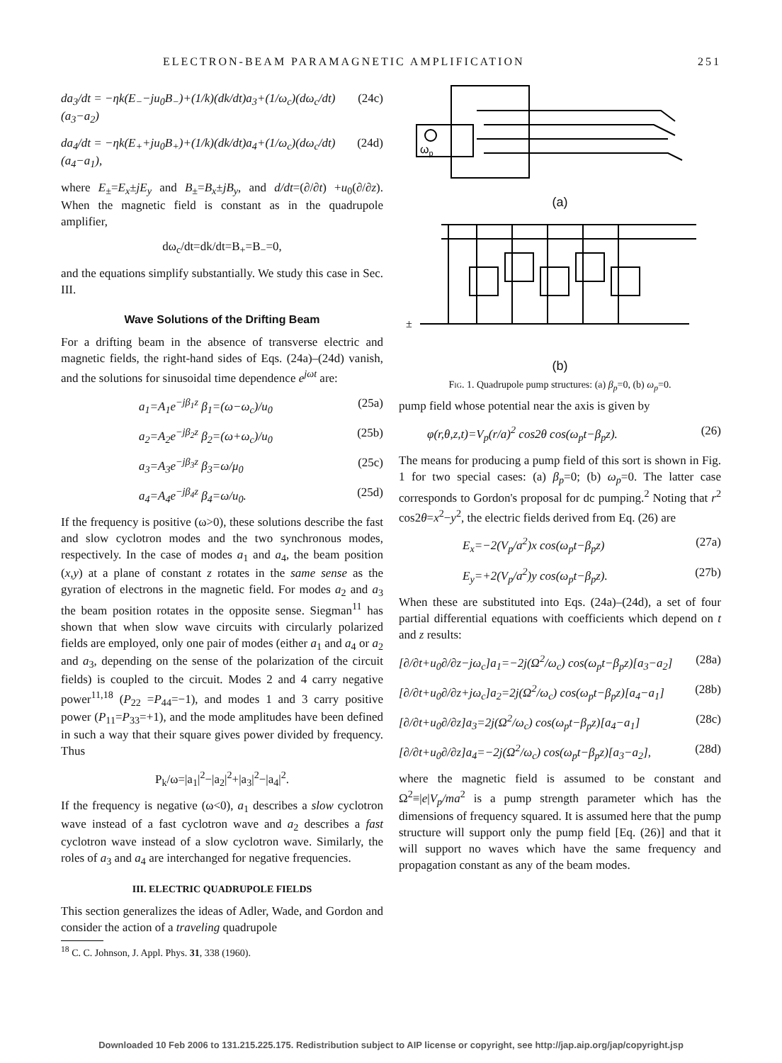ELECTRON-BEAM PARAMAGNETIC AMPLIFICATION 251
da<sub>3</sub>/dt = −ηk(E<sub>−</sub>−ju<sub>0</sub>B<sub>−</sub>)+(1/k)(dk/dt)a<sub>3</sub>+(1/ω<sub>c</sub>)(dω<sub>c</sub>/dt)(a<sub>3</sub>−a<sub>2</sub>) (24c)
da<sub>4</sub>/dt = −ηk(E<sub>+</sub>+ju<sub>0</sub>B<sub>+</sub>)+(1/k)(dk/dt)a<sub>4</sub>+(1/ω<sub>c</sub>)(dω<sub>c</sub>/dt)(a<sub>4</sub>−a<sub>1</sub>), (24d)
where E<sub>±</sub>=E<sub>x</sub>±jE<sub>y</sub> and B<sub>±</sub>=B<sub>x</sub>±jB<sub>y</sub>, and d/dt=(∂/∂t) +u<sub>0</sub>(∂/∂z). When the magnetic field is constant as in the quadrupole amplifier,
dω<sub>c</sub>/dt=dk/dt=B<sub>+</sub>=B<sub>−</sub>=0,
and the equations simplify substantially. We study this case in Sec. III.
Wave Solutions of the Drifting Beam
For a drifting beam in the absence of transverse electric and magnetic fields, the right-hand sides of Eqs. (24a)–(24d) vanish, and the solutions for sinusoidal time dependence e<sup>jωt</sup> are:
a<sub>1</sub>=A<sub>1</sub>e<sup>−jβ<sub>1</sub>z</sup> β<sub>1</sub>=(ω−ω<sub>c</sub>)/u<sub>0</sub> (25a)
a<sub>2</sub>=A<sub>2</sub>e<sup>−jβ<sub>2</sub>z</sup> β<sub>2</sub>=(ω+ω<sub>c</sub>)/u<sub>0</sub> (25b)
a<sub>3</sub>=A<sub>3</sub>e<sup>−jβ<sub>3</sub>z</sup> β<sub>3</sub>=ω/μ<sub>0</sub> (25c)
a<sub>4</sub>=A<sub>4</sub>e<sup>−jβ<sub>4</sub>z</sup> β<sub>4</sub>=ω/u<sub>0</sub>. (25d)
If the frequency is positive (ω>0), these solutions describe the fast and slow cyclotron modes and the two synchronous modes, respectively. In the case of modes a<sub>1</sub> and a<sub>4</sub>, the beam position (x,y) at a plane of constant z rotates in the same sense as the gyration of electrons in the magnetic field. For modes a<sub>2</sub> and a<sub>3</sub> the beam position rotates in the opposite sense. Siegman<sup>11</sup> has shown that when slow wave circuits with circularly polarized fields are employed, only one pair of modes (either a<sub>1</sub> and a<sub>4</sub> or a<sub>2</sub> and a<sub>3</sub>, depending on the sense of the polarization of the circuit fields) is coupled to the circuit. Modes 2 and 4 carry negative power<sup>11,18</sup> (P<sub>22</sub> =P<sub>44</sub>=−1), and modes 1 and 3 carry positive power (P<sub>11</sub>=P<sub>33</sub>=+1), and the mode amplitudes have been defined in such a way that their square gives power divided by frequency. Thus
P<sub>k</sub>/ω=|a<sub>1</sub>|<sup>2</sup>−|a<sub>2</sub>|<sup>2</sup>+|a<sub>3</sub>|<sup>2</sup>−|a<sub>4</sub>|<sup>2</sup>.
If the frequency is negative (ω<0), a<sub>1</sub> describes a slow cyclotron wave instead of a fast cyclotron wave and a<sub>2</sub> describes a fast cyclotron wave instead of a slow cyclotron wave. Similarly, the roles of a<sub>3</sub> and a<sub>4</sub> are interchanged for negative frequencies.
III. ELECTRIC QUADRUPOLE FIELDS
This section generalizes the ideas of Adler, Wade, and Gordon and consider the action of a traveling quadrupole
<sup>18</sup> C. C. Johnson, J. Appl. Phys. 31, 338 (1960).
ωp
(a)
±
(b)
Fig. 1. Quadrupole pump structures: (a) β<sub>p</sub>=0, (b) ω<sub>p</sub>=0.
pump field whose potential near the axis is given by
φ(r,θ,z,t)=V<sub>p</sub>(r/a)<sup>2</sup> cos2θ cos(ω<sub>p</sub>t−β<sub>p</sub>z). (26)
The means for producing a pump field of this sort is shown in Fig. 1 for two special cases: (a) β<sub>p</sub>=0; (b) ω<sub>p</sub>=0. The latter case corresponds to Gordon's proposal for dc pumping.<sup>2</sup> Noting that r<sup>2</sup> cos2θ=x<sup>2</sup>−y<sup>2</sup>, the electric fields derived from Eq. (26) are
E<sub>x</sub>=−2(V<sub>p</sub>/a<sup>2</sup>)x cos(ω<sub>p</sub>t−β<sub>p</sub>z) (27a)
E<sub>y</sub>=+2(V<sub>p</sub>/a<sup>2</sup>)y cos(ω<sub>p</sub>t−β<sub>p</sub>z). (27b)
When these are substituted into Eqs. (24a)–(24d), a set of four partial differential equations with coefficients which depend on t and z results:
[∂/∂t+u<sub>0</sub>∂/∂z−jω<sub>c</sub>]a<sub>1</sub>=−2j(Ω<sup>2</sup>/ω<sub>c</sub>) cos(ω<sub>p</sub>t−β<sub>p</sub>z)[a<sub>3</sub>−a<sub>2</sub>] (28a)
[∂/∂t+u<sub>0</sub>∂/∂z+jω<sub>c</sub>]a<sub>2</sub>=2j(Ω<sup>2</sup>/ω<sub>c</sub>) cos(ω<sub>p</sub>t−β<sub>p</sub>z)[a<sub>4</sub>−a<sub>1</sub>] (28b)
[∂/∂t+u<sub>0</sub>∂/∂z]a<sub>3</sub>=2j(Ω<sup>2</sup>/ω<sub>c</sub>) cos(ω<sub>p</sub>t−β<sub>p</sub>z)[a<sub>4</sub>−a<sub>1</sub>] (28c)
[∂/∂t+u<sub>0</sub>∂/∂z]a<sub>4</sub>=−2j(Ω<sup>2</sup>/ω<sub>c</sub>) cos(ω<sub>p</sub>t−β<sub>p</sub>z)[a<sub>3</sub>−a<sub>2</sub>], (28d)
where the magnetic field is assumed to be constant and Ω<sup>2</sup>≡|e|V<sub>p</sub>/ma<sup>2</sup> is a pump strength parameter which has the dimensions of frequency squared. It is assumed here that the pump structure will support only the pump field [Eq. (26)] and that it will support no waves which have the same frequency and propagation constant as any of the beam modes.
Downloaded 10 Feb 2006 to 131.215.225.175. Redistribution subject to AIP license or copyright, see http://jap.aip.org/jap/copyright.jsp